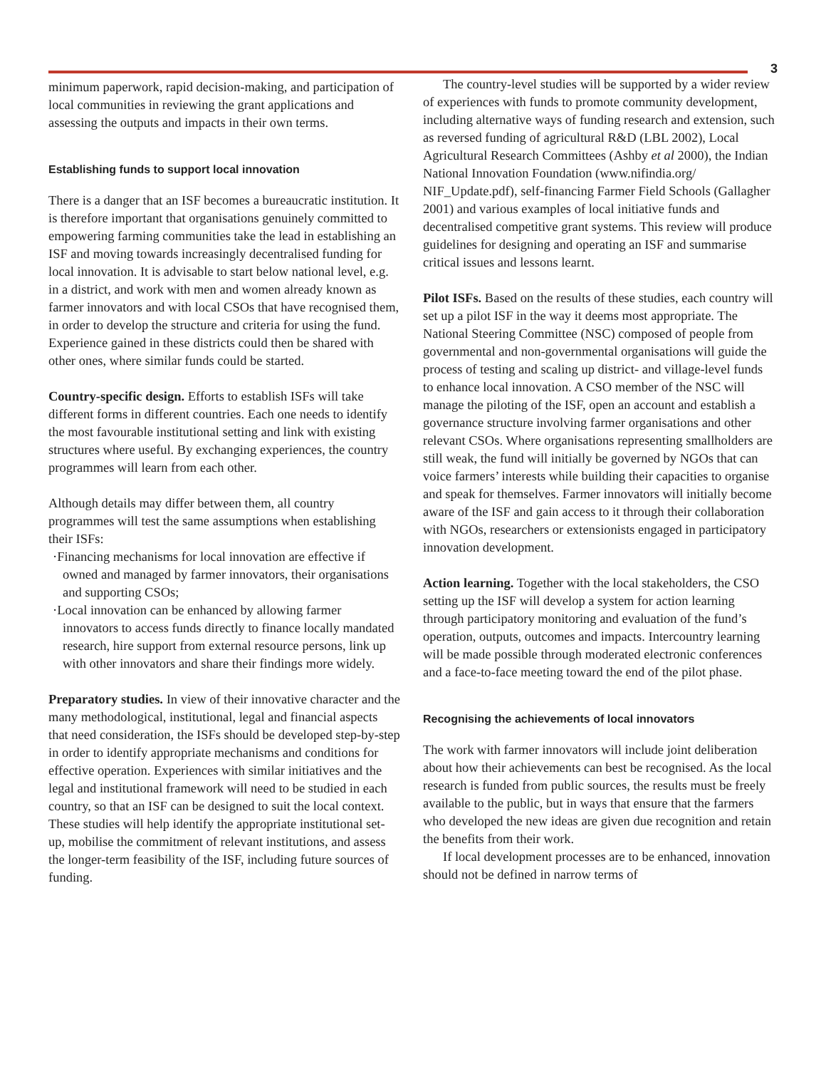3
minimum paperwork, rapid decision-making, and participation of local communities in reviewing the grant applications and assessing the outputs and impacts in their own terms.
Establishing funds to support local innovation
There is a danger that an ISF becomes a bureaucratic institution. It is therefore important that organisations genuinely committed to empowering farming communities take the lead in establishing an ISF and moving towards increasingly decentralised funding for local innovation. It is advisable to start below national level, e.g. in a district, and work with men and women already known as farmer innovators and with local CSOs that have recognised them, in order to develop the structure and criteria for using the fund. Experience gained in these districts could then be shared with other ones, where similar funds could be started.
Country-specific design. Efforts to establish ISFs will take different forms in different countries. Each one needs to identify the most favourable institutional setting and link with existing structures where useful. By exchanging experiences, the country programmes will learn from each other.
Although details may differ between them, all country programmes will test the same assumptions when establishing their ISFs:
·Financing mechanisms for local innovation are effective if owned and managed by farmer innovators, their organisations and supporting CSOs;
·Local innovation can be enhanced by allowing farmer innovators to access funds directly to finance locally mandated research, hire support from external resource persons, link up with other innovators and share their findings more widely.
Preparatory studies. In view of their innovative character and the many methodological, institutional, legal and financial aspects that need consideration, the ISFs should be developed step-by-step in order to identify appropriate mechanisms and conditions for effective operation. Experiences with similar initiatives and the legal and institutional framework will need to be studied in each country, so that an ISF can be designed to suit the local context. These studies will help identify the appropriate institutional set-up, mobilise the commitment of relevant institutions, and assess the longer-term feasibility of the ISF, including future sources of funding.
The country-level studies will be supported by a wider review of experiences with funds to promote community development, including alternative ways of funding research and extension, such as reversed funding of agricultural R&D (LBL 2002), Local Agricultural Research Committees (Ashby et al 2000), the Indian National Innovation Foundation (www.nifindia.org/ NIF_Update.pdf), self-financing Farmer Field Schools (Gallagher 2001) and various examples of local initiative funds and decentralised competitive grant systems. This review will produce guidelines for designing and operating an ISF and summarise critical issues and lessons learnt.
Pilot ISFs. Based on the results of these studies, each country will set up a pilot ISF in the way it deems most appropriate. The National Steering Committee (NSC) composed of people from governmental and non-governmental organisations will guide the process of testing and scaling up district- and village-level funds to enhance local innovation. A CSO member of the NSC will manage the piloting of the ISF, open an account and establish a governance structure involving farmer organisations and other relevant CSOs. Where organisations representing smallholders are still weak, the fund will initially be governed by NGOs that can voice farmers’ interests while building their capacities to organise and speak for themselves. Farmer innovators will initially become aware of the ISF and gain access to it through their collaboration with NGOs, researchers or extensionists engaged in participatory innovation development.
Action learning. Together with the local stakeholders, the CSO setting up the ISF will develop a system for action learning through participatory monitoring and evaluation of the fund’s operation, outputs, outcomes and impacts. Intercountry learning will be made possible through moderated electronic conferences and a face-to-face meeting toward the end of the pilot phase.
Recognising the achievements of local innovators
The work with farmer innovators will include joint deliberation about how their achievements can best be recognised. As the local research is funded from public sources, the results must be freely available to the public, but in ways that ensure that the farmers who developed the new ideas are given due recognition and retain the benefits from their work.
If local development processes are to be enhanced, innovation should not be defined in narrow terms of